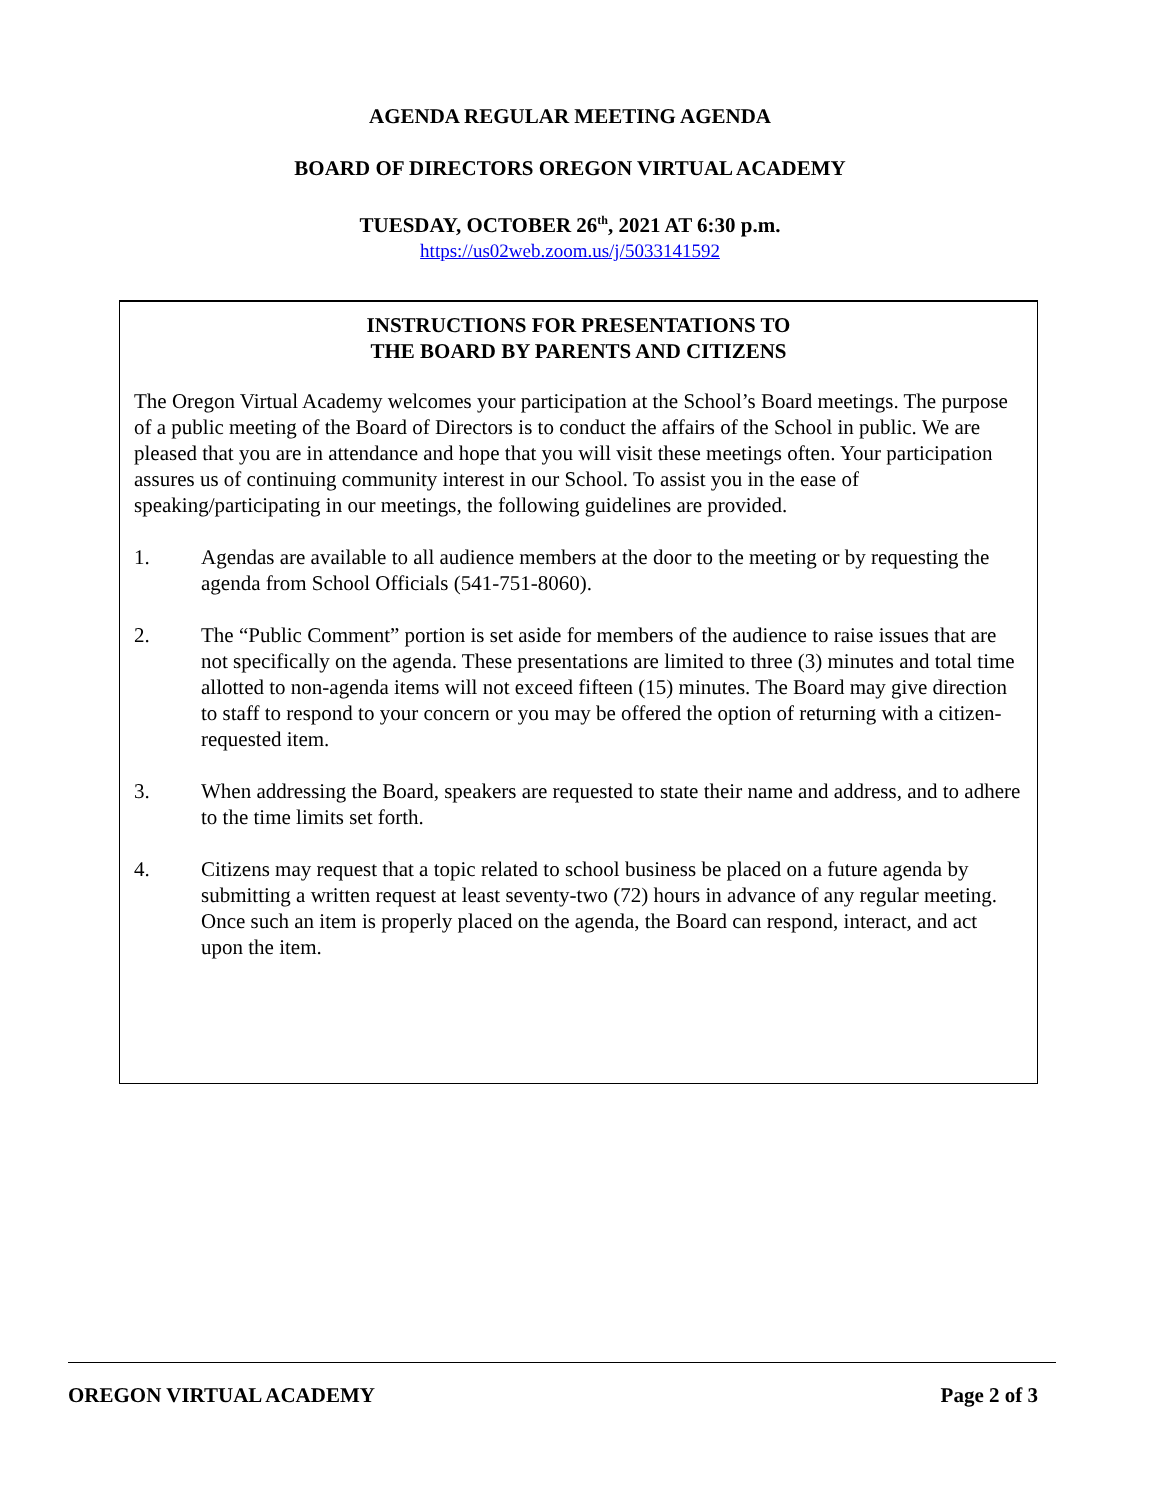AGENDA REGULAR MEETING AGENDA
BOARD OF DIRECTORS OREGON VIRTUAL ACADEMY
TUESDAY, OCTOBER 26<sup>th</sup>, 2021 AT 6:30 p.m.
https://us02web.zoom.us/j/5033141592
INSTRUCTIONS FOR PRESENTATIONS TO
THE BOARD BY PARENTS AND CITIZENS
The Oregon Virtual Academy welcomes your participation at the School’s Board meetings. The purpose of a public meeting of the Board of Directors is to conduct the affairs of the School in public. We are pleased that you are in attendance and hope that you will visit these meetings often. Your participation assures us of continuing community interest in our School. To assist you in the ease of speaking/participating in our meetings, the following guidelines are provided.
1. Agendas are available to all audience members at the door to the meeting or by requesting the agenda from School Officials (541-751-8060).
2. The “Public Comment” portion is set aside for members of the audience to raise issues that are not specifically on the agenda. These presentations are limited to three (3) minutes and total time allotted to non-agenda items will not exceed fifteen (15) minutes. The Board may give direction to staff to respond to your concern or you may be offered the option of returning with a citizen-requested item.
3. When addressing the Board, speakers are requested to state their name and address, and to adhere to the time limits set forth.
4. Citizens may request that a topic related to school business be placed on a future agenda by submitting a written request at least seventy-two (72) hours in advance of any regular meeting. Once such an item is properly placed on the agenda, the Board can respond, interact, and act upon the item.
OREGON VIRTUAL ACADEMY Page 2 of 3